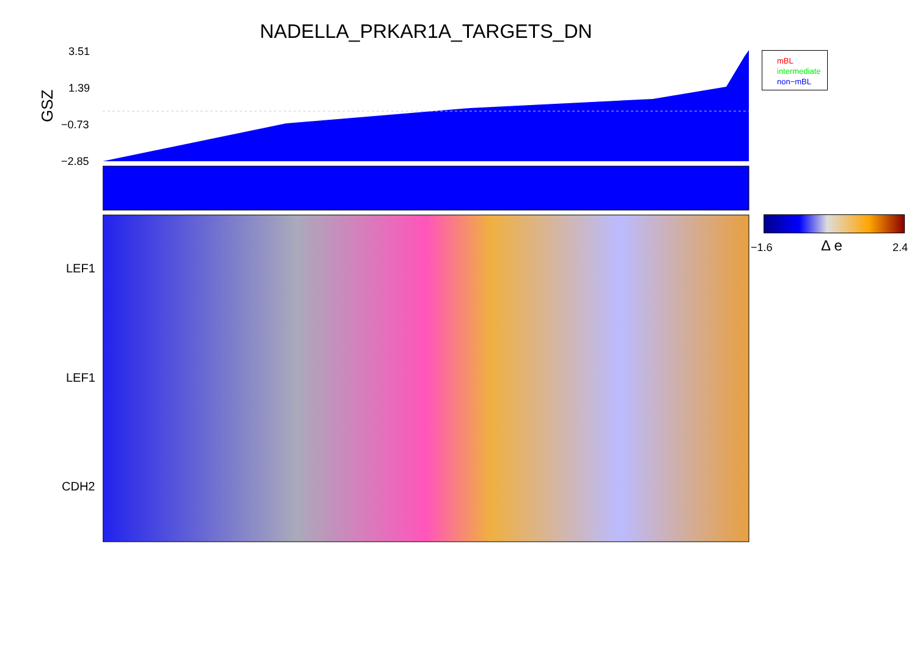NADELLA_PRKAR1A_TARGETS_DN
GSZ
3.51
1.39
−0.73
−2.85
LEF1
LEF1
CDH2
mBL
intermediate
non−mBL
−1.6 Δ e 2.4